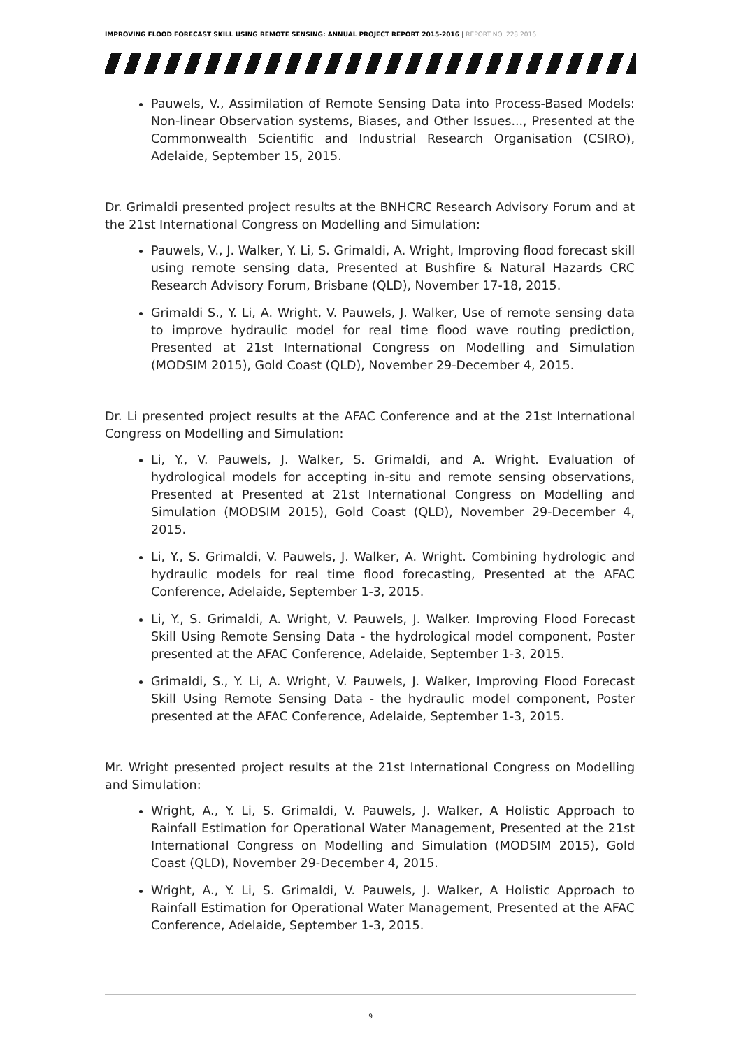IMPROVING FLOOD FORECAST SKILL USING REMOTE SENSING: ANNUAL PROJECT REPORT 2015-2016 | REPORT NO. 228.2016
Pauwels, V., Assimilation of Remote Sensing Data into Process-Based Models: Non-linear Observation systems, Biases, and Other Issues..., Presented at the Commonwealth Scientific and Industrial Research Organisation (CSIRO), Adelaide, September 15, 2015.
Dr. Grimaldi presented project results at the BNHCRC Research Advisory Forum and at the 21st International Congress on Modelling and Simulation:
Pauwels, V., J. Walker, Y. Li, S. Grimaldi, A. Wright, Improving flood forecast skill using remote sensing data, Presented at Bushfire & Natural Hazards CRC Research Advisory Forum, Brisbane (QLD), November 17-18, 2015.
Grimaldi S., Y. Li, A. Wright, V. Pauwels, J. Walker, Use of remote sensing data to improve hydraulic model for real time flood wave routing prediction, Presented at 21st International Congress on Modelling and Simulation (MODSIM 2015), Gold Coast (QLD), November 29-December 4, 2015.
Dr. Li presented project results at the AFAC Conference and at the 21st International Congress on Modelling and Simulation:
Li, Y., V. Pauwels, J. Walker, S. Grimaldi, and A. Wright. Evaluation of hydrological models for accepting in-situ and remote sensing observations, Presented at Presented at 21st International Congress on Modelling and Simulation (MODSIM 2015), Gold Coast (QLD), November 29-December 4, 2015.
Li, Y., S. Grimaldi, V. Pauwels, J. Walker, A. Wright. Combining hydrologic and hydraulic models for real time flood forecasting, Presented at the AFAC Conference, Adelaide, September 1-3, 2015.
Li, Y., S. Grimaldi, A. Wright, V. Pauwels, J. Walker. Improving Flood Forecast Skill Using Remote Sensing Data - the hydrological model component, Poster presented at the AFAC Conference, Adelaide, September 1-3, 2015.
Grimaldi, S., Y. Li, A. Wright, V. Pauwels, J. Walker, Improving Flood Forecast Skill Using Remote Sensing Data - the hydraulic model component, Poster presented at the AFAC Conference, Adelaide, September 1-3, 2015.
Mr. Wright presented project results at the 21st International Congress on Modelling and Simulation:
Wright, A., Y. Li, S. Grimaldi, V. Pauwels, J. Walker, A Holistic Approach to Rainfall Estimation for Operational Water Management, Presented at the 21st International Congress on Modelling and Simulation (MODSIM 2015), Gold Coast (QLD), November 29-December 4, 2015.
Wright, A., Y. Li, S. Grimaldi, V. Pauwels, J. Walker, A Holistic Approach to Rainfall Estimation for Operational Water Management, Presented at the AFAC Conference, Adelaide, September 1-3, 2015.
9